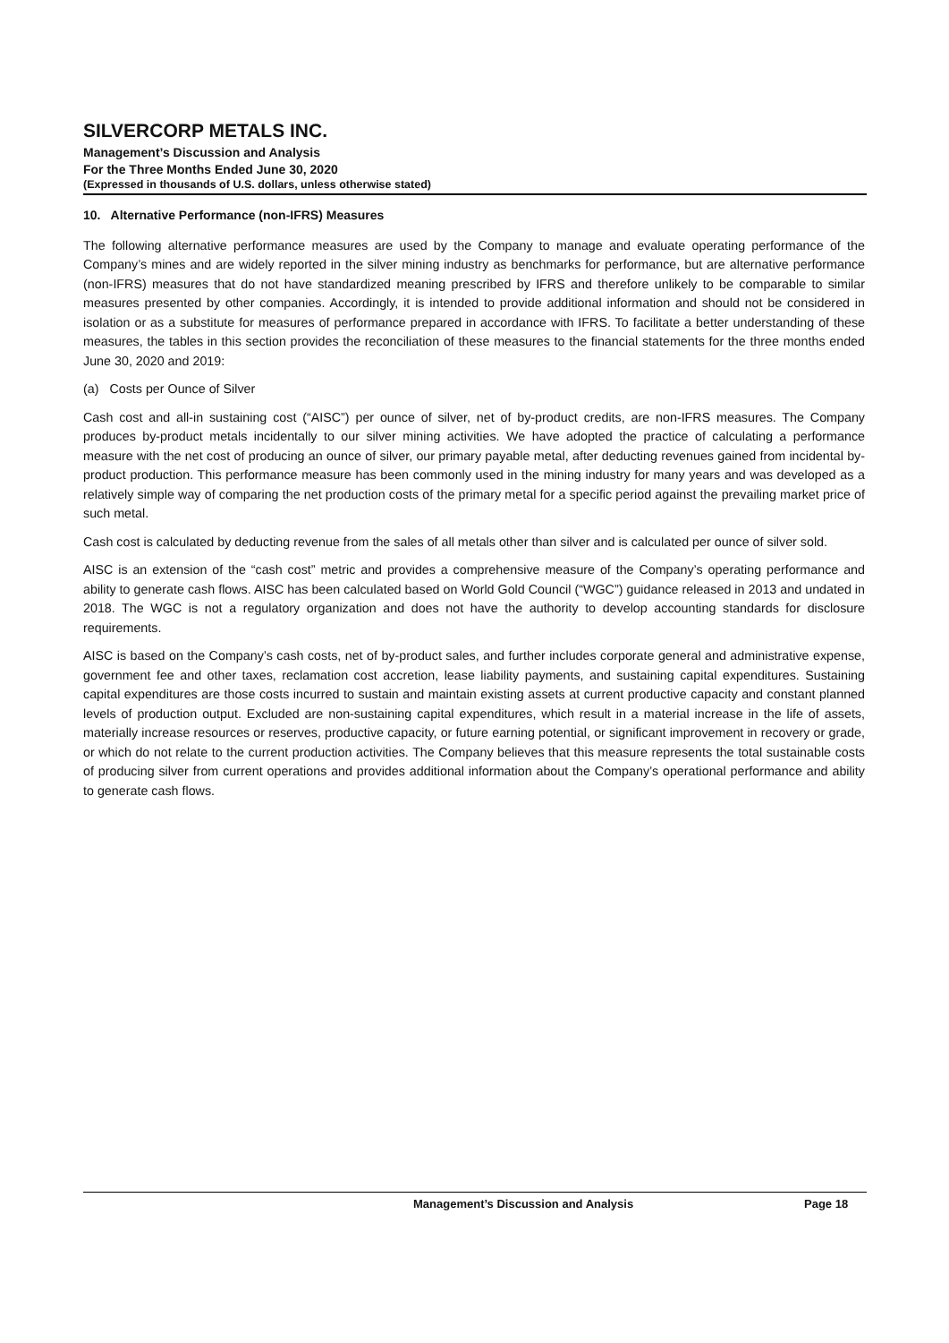SILVERCORP METALS INC.
Management’s Discussion and Analysis
For the Three Months Ended June 30, 2020
(Expressed in thousands of U.S. dollars, unless otherwise stated)
10. Alternative Performance (non-IFRS) Measures
The following alternative performance measures are used by the Company to manage and evaluate operating performance of the Company’s mines and are widely reported in the silver mining industry as benchmarks for performance, but are alternative performance (non-IFRS) measures that do not have standardized meaning prescribed by IFRS and therefore unlikely to be comparable to similar measures presented by other companies. Accordingly, it is intended to provide additional information and should not be considered in isolation or as a substitute for measures of performance prepared in accordance with IFRS. To facilitate a better understanding of these measures, the tables in this section provides the reconciliation of these measures to the financial statements for the three months ended June 30, 2020 and 2019:
(a) Costs per Ounce of Silver
Cash cost and all-in sustaining cost (“AISC”) per ounce of silver, net of by-product credits, are non-IFRS measures. The Company produces by-product metals incidentally to our silver mining activities. We have adopted the practice of calculating a performance measure with the net cost of producing an ounce of silver, our primary payable metal, after deducting revenues gained from incidental by-product production. This performance measure has been commonly used in the mining industry for many years and was developed as a relatively simple way of comparing the net production costs of the primary metal for a specific period against the prevailing market price of such metal.
Cash cost is calculated by deducting revenue from the sales of all metals other than silver and is calculated per ounce of silver sold.
AISC is an extension of the “cash cost” metric and provides a comprehensive measure of the Company’s operating performance and ability to generate cash flows. AISC has been calculated based on World Gold Council (“WGC”) guidance released in 2013 and undated in 2018. The WGC is not a regulatory organization and does not have the authority to develop accounting standards for disclosure requirements.
AISC is based on the Company’s cash costs, net of by-product sales, and further includes corporate general and administrative expense, government fee and other taxes, reclamation cost accretion, lease liability payments, and sustaining capital expenditures. Sustaining capital expenditures are those costs incurred to sustain and maintain existing assets at current productive capacity and constant planned levels of production output. Excluded are non-sustaining capital expenditures, which result in a material increase in the life of assets, materially increase resources or reserves, productive capacity, or future earning potential, or significant improvement in recovery or grade, or which do not relate to the current production activities. The Company believes that this measure represents the total sustainable costs of producing silver from current operations and provides additional information about the Company’s operational performance and ability to generate cash flows.
Management’s Discussion and Analysis Page 18